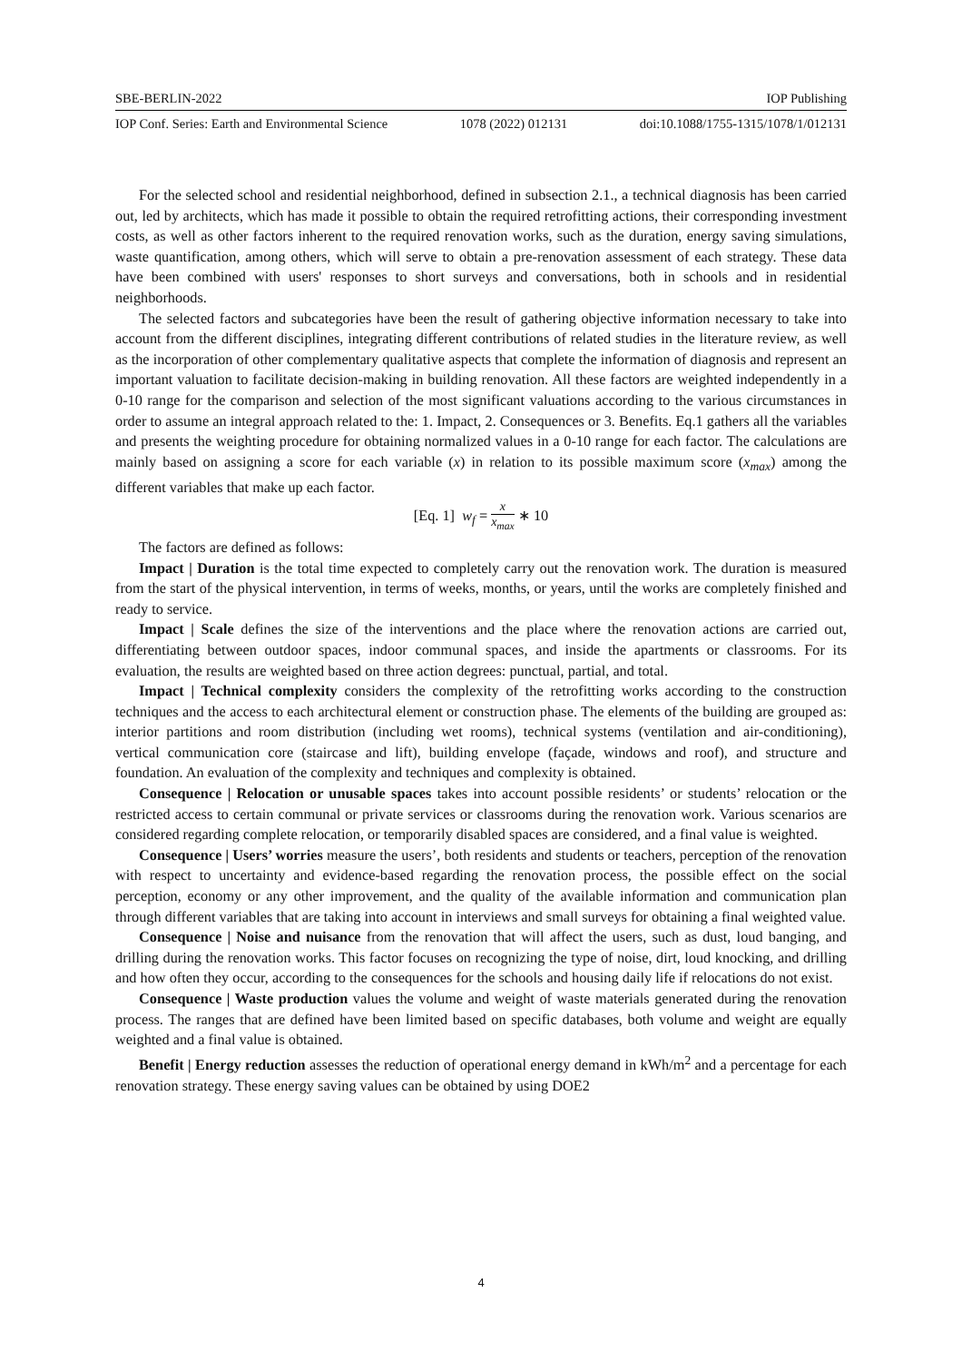SBE-BERLIN-2022 IOP Publishing
IOP Conf. Series: Earth and Environmental Science 1078 (2022) 012131 doi:10.1088/1755-1315/1078/1/012131
For the selected school and residential neighborhood, defined in subsection 2.1., a technical diagnosis has been carried out, led by architects, which has made it possible to obtain the required retrofitting actions, their corresponding investment costs, as well as other factors inherent to the required renovation works, such as the duration, energy saving simulations, waste quantification, among others, which will serve to obtain a pre-renovation assessment of each strategy. These data have been combined with users' responses to short surveys and conversations, both in schools and in residential neighborhoods.
The selected factors and subcategories have been the result of gathering objective information necessary to take into account from the different disciplines, integrating different contributions of related studies in the literature review, as well as the incorporation of other complementary qualitative aspects that complete the information of diagnosis and represent an important valuation to facilitate decision-making in building renovation. All these factors are weighted independently in a 0-10 range for the comparison and selection of the most significant valuations according to the various circumstances in order to assume an integral approach related to the: 1. Impact, 2. Consequences or 3. Benefits. Eq.1 gathers all the variables and presents the weighting procedure for obtaining normalized values in a 0-10 range for each factor. The calculations are mainly based on assigning a score for each variable (x) in relation to its possible maximum score (x<sub>max</sub>) among the different variables that make up each factor.
[Eq. 1] w<sub>f</sub> = x x<sub>max</sub> ∗ 10
The factors are defined as follows:
Impact | Duration is the total time expected to completely carry out the renovation work. The duration is measured from the start of the physical intervention, in terms of weeks, months, or years, until the works are completely finished and ready to service.
Impact | Scale defines the size of the interventions and the place where the renovation actions are carried out, differentiating between outdoor spaces, indoor communal spaces, and inside the apartments or classrooms. For its evaluation, the results are weighted based on three action degrees: punctual, partial, and total.
Impact | Technical complexity considers the complexity of the retrofitting works according to the construction techniques and the access to each architectural element or construction phase. The elements of the building are grouped as: interior partitions and room distribution (including wet rooms), technical systems (ventilation and air-conditioning), vertical communication core (staircase and lift), building envelope (façade, windows and roof), and structure and foundation. An evaluation of the complexity and techniques and complexity is obtained.
Consequence | Relocation or unusable spaces takes into account possible residents’ or students’ relocation or the restricted access to certain communal or private services or classrooms during the renovation work. Various scenarios are considered regarding complete relocation, or temporarily disabled spaces are considered, and a final value is weighted.
Consequence | Users’ worries measure the users’, both residents and students or teachers, perception of the renovation with respect to uncertainty and evidence-based regarding the renovation process, the possible effect on the social perception, economy or any other improvement, and the quality of the available information and communication plan through different variables that are taking into account in interviews and small surveys for obtaining a final weighted value.
Consequence | Noise and nuisance from the renovation that will affect the users, such as dust, loud banging, and drilling during the renovation works. This factor focuses on recognizing the type of noise, dirt, loud knocking, and drilling and how often they occur, according to the consequences for the schools and housing daily life if relocations do not exist.
Consequence | Waste production values the volume and weight of waste materials generated during the renovation process. The ranges that are defined have been limited based on specific databases, both volume and weight are equally weighted and a final value is obtained.
Benefit | Energy reduction assesses the reduction of operational energy demand in kWh/m<sup>2</sup> and a percentage for each renovation strategy. These energy saving values can be obtained by using DOE2
4